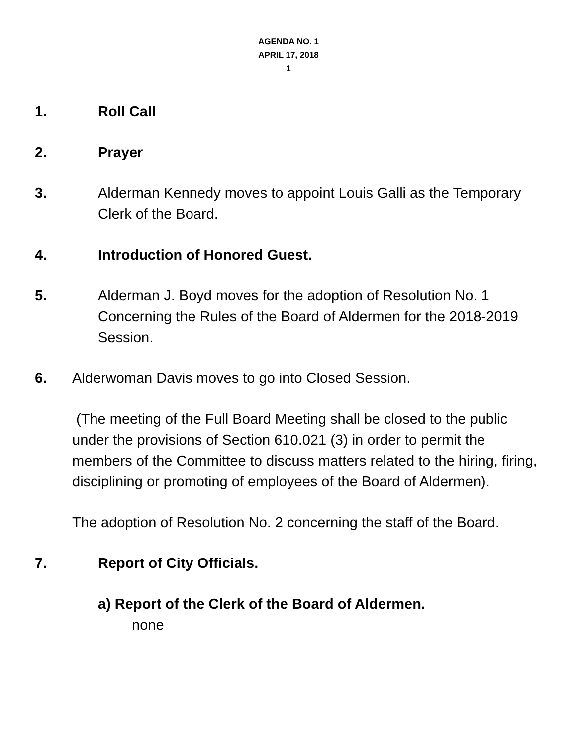AGENDA NO. 1
APRIL 17, 2018
1
1. Roll Call
2. Prayer
3. Alderman Kennedy moves to appoint Louis Galli as the Temporary Clerk of the Board.
4. Introduction of Honored Guest.
5. Alderman J. Boyd moves for the adoption of Resolution No. 1 Concerning the Rules of the Board of Aldermen for the 2018-2019 Session.
6. Alderwoman Davis moves to go into Closed Session.
(The meeting of the Full Board Meeting shall be closed to the public under the provisions of Section 610.021 (3) in order to permit the members of the Committee to discuss matters related to the hiring, firing, disciplining or promoting of employees of the Board of Aldermen).
The adoption of Resolution No. 2 concerning the staff of the Board.
7. Report of City Officials.
a) Report of the Clerk of the Board of Aldermen.
none